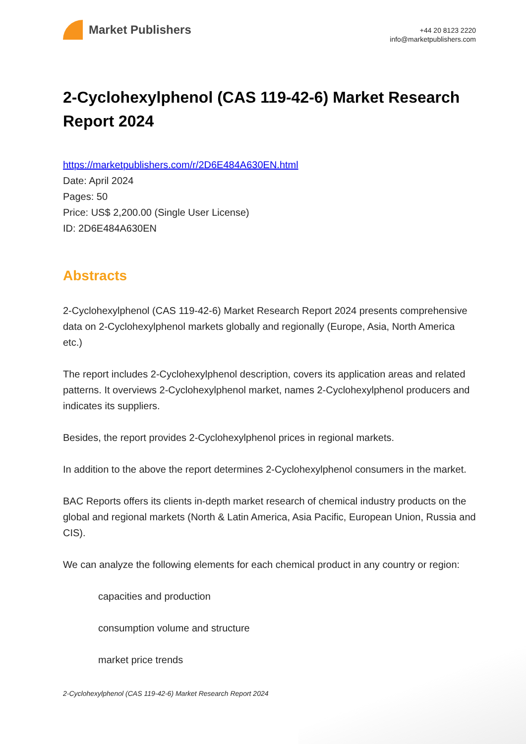Market Publishers
+44 20 8123 2220
info@marketpublishers.com
2-Cyclohexylphenol (CAS 119-42-6) Market Research Report 2024
https://marketpublishers.com/r/2D6E484A630EN.html
Date: April 2024
Pages: 50
Price: US$ 2,200.00 (Single User License)
ID: 2D6E484A630EN
Abstracts
2-Cyclohexylphenol (CAS 119-42-6) Market Research Report 2024 presents comprehensive data on 2-Cyclohexylphenol markets globally and regionally (Europe, Asia, North America etc.)
The report includes 2-Cyclohexylphenol description, covers its application areas and related patterns. It overviews 2-Cyclohexylphenol market, names 2-Cyclohexylphenol producers and indicates its suppliers.
Besides, the report provides 2-Cyclohexylphenol prices in regional markets.
In addition to the above the report determines 2-Cyclohexylphenol consumers in the market.
BAC Reports offers its clients in-depth market research of chemical industry products on the global and regional markets (North & Latin America, Asia Pacific, European Union, Russia and CIS).
We can analyze the following elements for each chemical product in any country or region:
capacities and production
consumption volume and structure
market price trends
2-Cyclohexylphenol (CAS 119-42-6) Market Research Report 2024